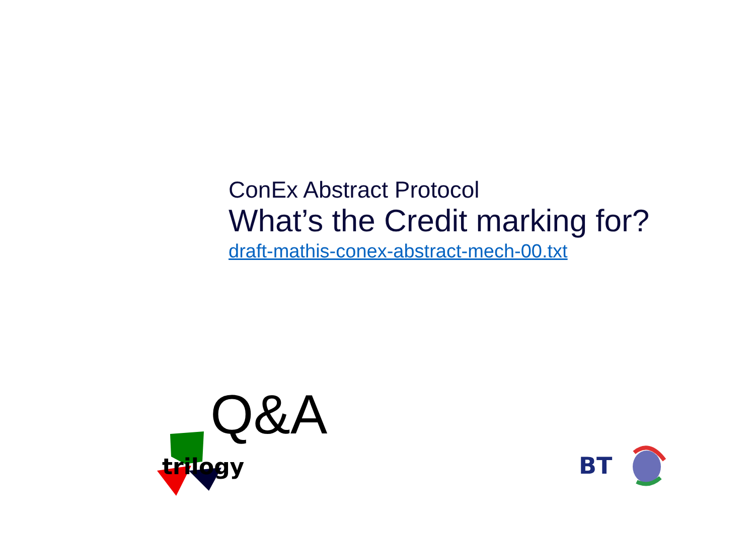ConEx Abstract Protocol
What’s the Credit marking for?
draft-mathis-conex-abstract-mech-00.txt
Q&A
trilogy
BT